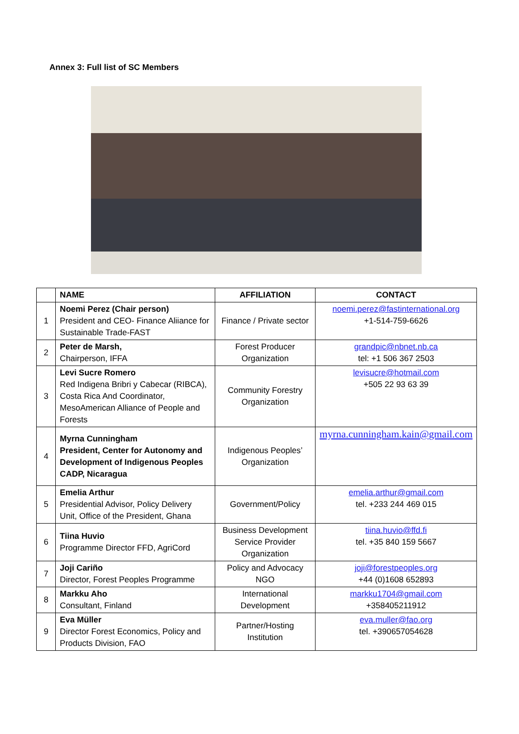Annex 3: Full list of SC Members
| | NAME | AFFILIATION | CONTACT |
| --- | --- | --- | --- |
| 1 | Noemi Perez (Chair person) President and CEO- Finance Aliiance for Sustainable Trade-FAST | Finance / Private sector | noemi.perez@fastinternational.org +1-514-759-6626 |
| 2 | Peter de Marsh, Chairperson, IFFA | Forest Producer Organization | grandpic@nbnet.nb.ca tel: +1 506 367 2503 |
| 3 | Levi Sucre Romero Red Indigena Bribri y Cabecar (RIBCA), Costa Rica And Coordinator, MesoAmerican Alliance of People and Forests | Community Forestry Organization | levisucre@hotmail.com +505 22 93 63 39 |
| 4 | Myrna Cunningham President, Center for Autonomy and Development of Indigenous Peoples CADP, Nicaragua | Indigenous Peoples’ Organization | myrna.cunningham.kain@gmail.com |
| 5 | Emelia Arthur Presidential Advisor, Policy Delivery Unit, Office of the President, Ghana | Government/Policy | emelia.arthur@gmail.com tel. +233 244 469 015 |
| 6 | Tiina Huvio Programme Director FFD, AgriCord | Business Development Service Provider Organization | tiina.huvio@ffd.fi tel. +35 840 159 5667 |
| 7 | Joji Cariño Director, Forest Peoples Programme | Policy and Advocacy NGO | joji@forestpeoples.org +44 (0)1608 652893 |
| 8 | Markku Aho Consultant, Finland | International Development | markku1704@gmail.com +358405211912 |
| 9 | Eva Müller Director Forest Economics, Policy and Products Division, FAO | Partner/Hosting Institution | eva.muller@fao.org tel. +390657054628 |